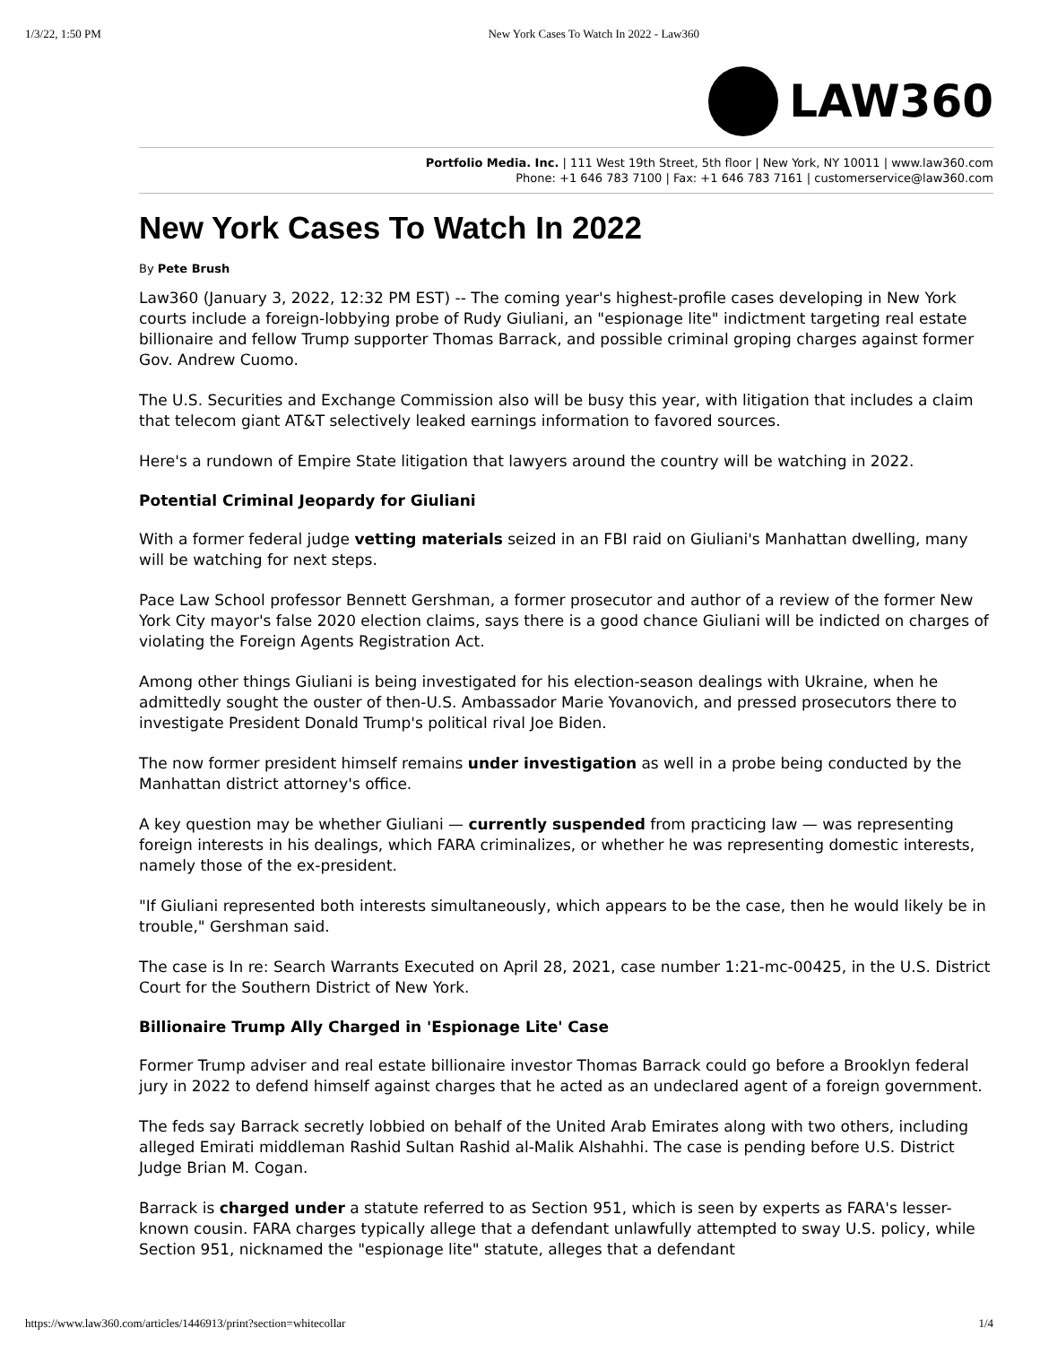1/3/22, 1:50 PM New York Cases To Watch In 2022 - Law360
LAW360
Portfolio Media. Inc. | 111 West 19th Street, 5th floor | New York, NY 10011 | www.law360.com
Phone: +1 646 783 7100 | Fax: +1 646 783 7161 | customerservice@law360.com
New York Cases To Watch In 2022
By Pete Brush
Law360 (January 3, 2022, 12:32 PM EST) -- The coming year's highest-profile cases developing in New York courts include a foreign-lobbying probe of Rudy Giuliani, an "espionage lite" indictment targeting real estate billionaire and fellow Trump supporter Thomas Barrack, and possible criminal groping charges against former Gov. Andrew Cuomo.
The U.S. Securities and Exchange Commission also will be busy this year, with litigation that includes a claim that telecom giant AT&T selectively leaked earnings information to favored sources.
Here's a rundown of Empire State litigation that lawyers around the country will be watching in 2022.
Potential Criminal Jeopardy for Giuliani
With a former federal judge vetting materials seized in an FBI raid on Giuliani's Manhattan dwelling, many will be watching for next steps.
Pace Law School professor Bennett Gershman, a former prosecutor and author of a review of the former New York City mayor's false 2020 election claims, says there is a good chance Giuliani will be indicted on charges of violating the Foreign Agents Registration Act.
Among other things Giuliani is being investigated for his election-season dealings with Ukraine, when he admittedly sought the ouster of then-U.S. Ambassador Marie Yovanovich, and pressed prosecutors there to investigate President Donald Trump's political rival Joe Biden.
The now former president himself remains under investigation as well in a probe being conducted by the Manhattan district attorney's office.
A key question may be whether Giuliani — currently suspended from practicing law — was representing foreign interests in his dealings, which FARA criminalizes, or whether he was representing domestic interests, namely those of the ex-president.
"If Giuliani represented both interests simultaneously, which appears to be the case, then he would likely be in trouble," Gershman said.
The case is In re: Search Warrants Executed on April 28, 2021, case number 1:21-mc-00425, in the U.S. District Court for the Southern District of New York.
Billionaire Trump Ally Charged in 'Espionage Lite' Case
Former Trump adviser and real estate billionaire investor Thomas Barrack could go before a Brooklyn federal jury in 2022 to defend himself against charges that he acted as an undeclared agent of a foreign government.
The feds say Barrack secretly lobbied on behalf of the United Arab Emirates along with two others, including alleged Emirati middleman Rashid Sultan Rashid al-Malik Alshahhi. The case is pending before U.S. District Judge Brian M. Cogan.
Barrack is charged under a statute referred to as Section 951, which is seen by experts as FARA's lesser-known cousin. FARA charges typically allege that a defendant unlawfully attempted to sway U.S. policy, while Section 951, nicknamed the "espionage lite" statute, alleges that a defendant
https://www.law360.com/articles/1446913/print?section=whitecollar 1/4